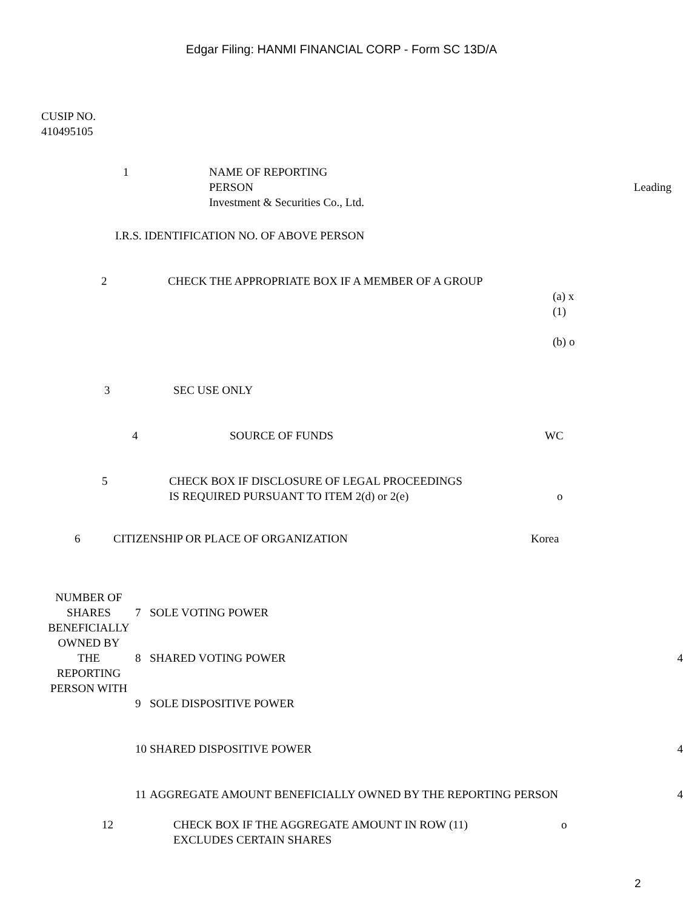Edgar Filing: HANMI FINANCIAL CORP - Form SC 13D/A
CUSIP NO.
410495105
| 1 | NAME OF REPORTING PERSON Investment & Securities Co., Ltd. | Leading |
I.R.S. IDENTIFICATION NO. OF ABOVE PERSON
| 2 | CHECK THE APPROPRIATE BOX IF A MEMBER OF A GROUP |
| | (a) x (1) (b) o |
| 3 | SEC USE ONLY |
| 4 | SOURCE OF FUNDS | WC |
| 5 | CHECK BOX IF DISCLOSURE OF LEGAL PROCEEDINGS IS REQUIRED PURSUANT TO ITEM 2(d) or 2(e) | o |
| 6 | CITIZENSHIP OR PLACE OF ORGANIZATION | Korea |
| NUMBER OF SHARES BENEFICIALLY OWNED BY THE REPORTING PERSON WITH | 7 | SOLE VOTING POWER | |
| | 8 | SHARED VOTING POWER | 4 |
| | 9 | SOLE DISPOSITIVE POWER | |
| | 10 | SHARED DISPOSITIVE POWER | 4 |
| | 11 | AGGREGATE AMOUNT BENEFICIALLY OWNED BY THE REPORTING PERSON | 4 |
| 12 | CHECK BOX IF THE AGGREGATE AMOUNT IN ROW (11) EXCLUDES CERTAIN SHARES | o |
2